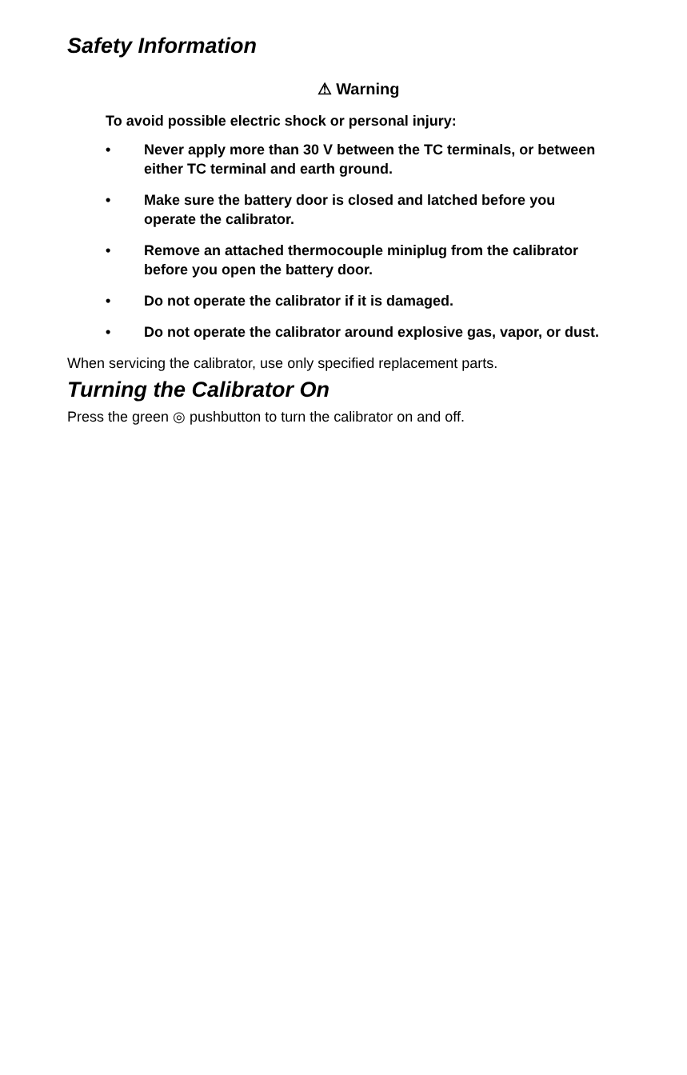Safety Information
⚠ Warning
To avoid possible electric shock or personal injury:
• Never apply more than 30 V between the TC terminals, or between either TC terminal and earth ground.
• Make sure the battery door is closed and latched before you operate the calibrator.
• Remove an attached thermocouple miniplug from the calibrator before you open the battery door.
• Do not operate the calibrator if it is damaged.
• Do not operate the calibrator around explosive gas, vapor, or dust.
When servicing the calibrator, use only specified replacement parts.
Turning the Calibrator On
Press the green ◎ pushbutton to turn the calibrator on and off.